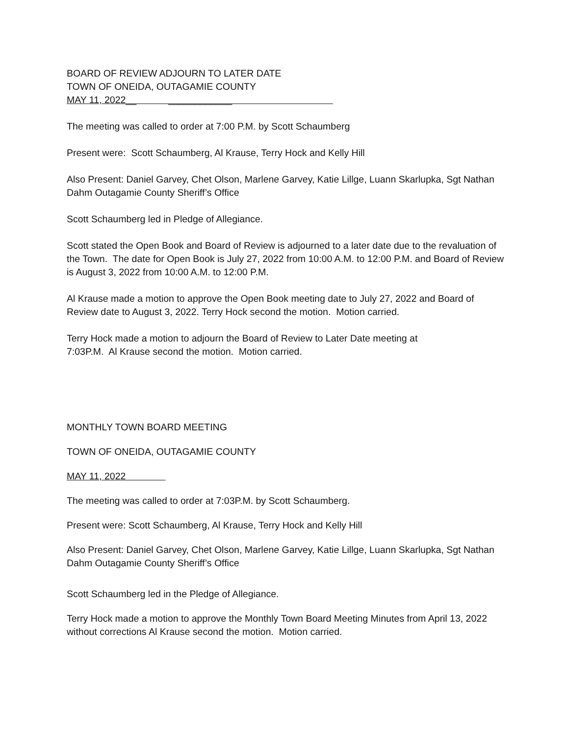BOARD OF REVIEW ADJOURN TO LATER DATE
TOWN OF ONEIDA, OUTAGAMIE COUNTY
MAY 11, 2022__ ____________
The meeting was called to order at 7:00 P.M. by Scott Schaumberg
Present were: Scott Schaumberg, Al Krause, Terry Hock and Kelly Hill
Also Present: Daniel Garvey, Chet Olson, Marlene Garvey, Katie Lillge, Luann Skarlupka, Sgt Nathan Dahm Outagamie County Sheriff’s Office
Scott Schaumberg led in Pledge of Allegiance.
Scott stated the Open Book and Board of Review is adjourned to a later date due to the revaluation of the Town. The date for Open Book is July 27, 2022 from 10:00 A.M. to 12:00 P.M. and Board of Review is August 3, 2022 from 10:00 A.M. to 12:00 P.M.
Al Krause made a motion to approve the Open Book meeting date to July 27, 2022 and Board of Review date to August 3, 2022. Terry Hock second the motion. Motion carried.
Terry Hock made a motion to adjourn the Board of Review to Later Date meeting at
7:03P.M. Al Krause second the motion. Motion carried.
MONTHLY TOWN BOARD MEETING
TOWN OF ONEIDA, OUTAGAMIE COUNTY
MAY 11, 2022
The meeting was called to order at 7:03P.M. by Scott Schaumberg.
Present were: Scott Schaumberg, Al Krause, Terry Hock and Kelly Hill
Also Present: Daniel Garvey, Chet Olson, Marlene Garvey, Katie Lillge, Luann Skarlupka, Sgt Nathan Dahm Outagamie County Sheriff’s Office
Scott Schaumberg led in the Pledge of Allegiance.
Terry Hock made a motion to approve the Monthly Town Board Meeting Minutes from April 13, 2022 without corrections Al Krause second the motion. Motion carried.